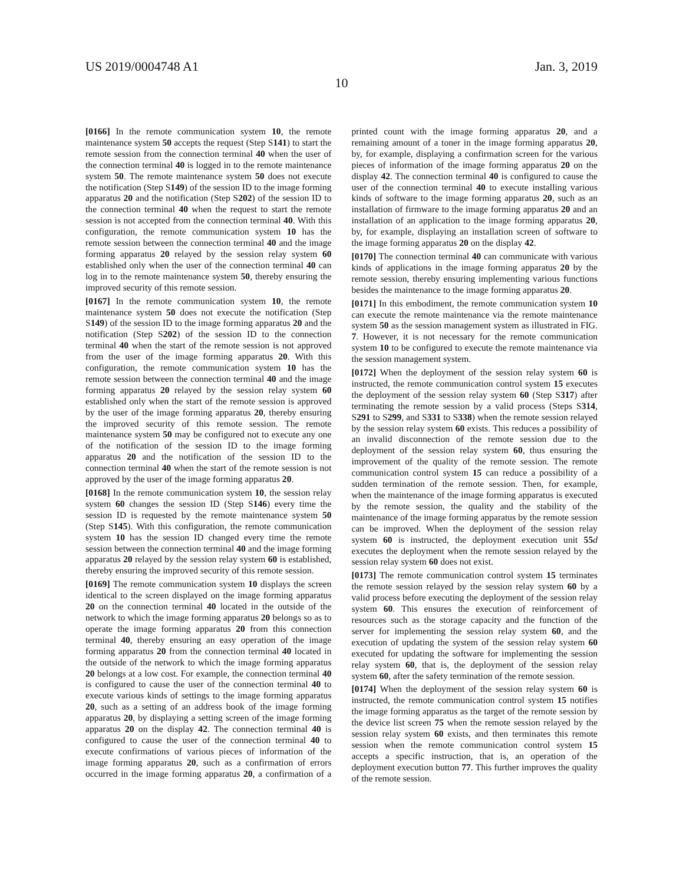US 2019/0004748 A1 Jan. 3, 2019
10
[0166] In the remote communication system 10, the remote maintenance system 50 accepts the request (Step S141) to start the remote session from the connection terminal 40 when the user of the connection terminal 40 is logged in to the remote maintenance system 50. The remote maintenance system 50 does not execute the notification (Step S149) of the session ID to the image forming apparatus 20 and the notification (Step S202) of the session ID to the connection terminal 40 when the request to start the remote session is not accepted from the connection terminal 40. With this configuration, the remote communication system 10 has the remote session between the connection terminal 40 and the image forming apparatus 20 relayed by the session relay system 60 established only when the user of the connection terminal 40 can log in to the remote maintenance system 50, thereby ensuring the improved security of this remote session.
[0167] In the remote communication system 10, the remote maintenance system 50 does not execute the notification (Step S149) of the session ID to the image forming apparatus 20 and the notification (Step S202) of the session ID to the connection terminal 40 when the start of the remote session is not approved from the user of the image forming apparatus 20. With this configuration, the remote communication system 10 has the remote session between the connection terminal 40 and the image forming apparatus 20 relayed by the session relay system 60 established only when the start of the remote session is approved by the user of the image forming apparatus 20, thereby ensuring the improved security of this remote session. The remote maintenance system 50 may be configured not to execute any one of the notification of the session ID to the image forming apparatus 20 and the notification of the session ID to the connection terminal 40 when the start of the remote session is not approved by the user of the image forming apparatus 20.
[0168] In the remote communication system 10, the session relay system 60 changes the session ID (Step S146) every time the session ID is requested by the remote maintenance system 50 (Step S145). With this configuration, the remote communication system 10 has the session ID changed every time the remote session between the connection terminal 40 and the image forming apparatus 20 relayed by the session relay system 60 is established, thereby ensuring the improved security of this remote session.
[0169] The remote communication system 10 displays the screen identical to the screen displayed on the image forming apparatus 20 on the connection terminal 40 located in the outside of the network to which the image forming apparatus 20 belongs so as to operate the image forming apparatus 20 from this connection terminal 40, thereby ensuring an easy operation of the image forming apparatus 20 from the connection terminal 40 located in the outside of the network to which the image forming apparatus 20 belongs at a low cost. For example, the connection terminal 40 is configured to cause the user of the connection terminal 40 to execute various kinds of settings to the image forming apparatus 20, such as a setting of an address book of the image forming apparatus 20, by displaying a setting screen of the image forming apparatus 20 on the display 42. The connection terminal 40 is configured to cause the user of the connection terminal 40 to execute confirmations of various pieces of information of the image forming apparatus 20, such as a confirmation of errors occurred in the image forming apparatus 20, a confirmation of a printed count with the image forming apparatus 20, and a remaining amount of a toner in the image forming apparatus 20, by, for example, displaying a confirmation screen for the various pieces of information of the image forming apparatus 20 on the display 42. The connection terminal 40 is configured to cause the user of the connection terminal 40 to execute installing various kinds of software to the image forming apparatus 20, such as an installation of firmware to the image forming apparatus 20 and an installation of an application to the image forming apparatus 20, by, for example, displaying an installation screen of software to the image forming apparatus 20 on the display 42.
[0170] The connection terminal 40 can communicate with various kinds of applications in the image forming apparatus 20 by the remote session, thereby ensuring implementing various functions besides the maintenance to the image forming apparatus 20.
[0171] In this embodiment, the remote communication system 10 can execute the remote maintenance via the remote maintenance system 50 as the session management system as illustrated in FIG. 7. However, it is not necessary for the remote communication system 10 to be configured to execute the remote maintenance via the session management system.
[0172] When the deployment of the session relay system 60 is instructed, the remote communication control system 15 executes the deployment of the session relay system 60 (Step S317) after terminating the remote session by a valid process (Steps S314, S291 to S299, and S331 to S338) when the remote session relayed by the session relay system 60 exists. This reduces a possibility of an invalid disconnection of the remote session due to the deployment of the session relay system 60, thus ensuring the improvement of the quality of the remote session. The remote communication control system 15 can reduce a possibility of a sudden termination of the remote session. Then, for example, when the maintenance of the image forming apparatus is executed by the remote session, the quality and the stability of the maintenance of the image forming apparatus by the remote session can be improved. When the deployment of the session relay system 60 is instructed, the deployment execution unit 55 d executes the deployment when the remote session relayed by the session relay system 60 does not exist.
[0173] The remote communication control system 15 terminates the remote session relayed by the session relay system 60 by a valid process before executing the deployment of the session relay system 60. This ensures the execution of reinforcement of resources such as the storage capacity and the function of the server for implementing the session relay system 60, and the execution of updating the system of the session relay system 60 executed for updating the software for implementing the session relay system 60, that is, the deployment of the session relay system 60, after the safety termination of the remote session.
[0174] When the deployment of the session relay system 60 is instructed, the remote communication control system 15 notifies the image forming apparatus as the target of the remote session by the device list screen 75 when the remote session relayed by the session relay system 60 exists, and then terminates this remote session when the remote communication control system 15 accepts a specific instruction, that is, an operation of the deployment execution button 77. This further improves the quality of the remote session.